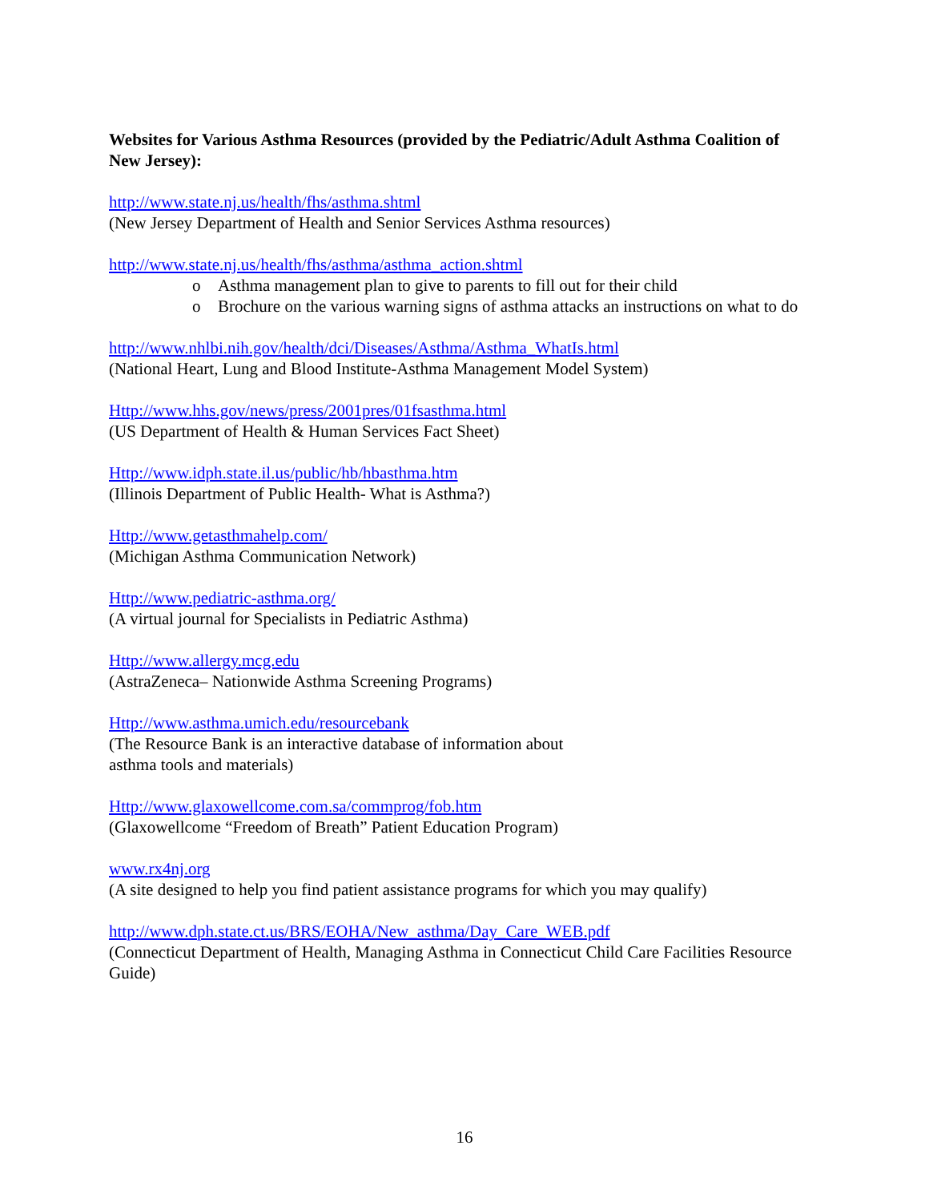Websites for Various Asthma Resources (provided by the Pediatric/Adult Asthma Coalition of New Jersey):
http://www.state.nj.us/health/fhs/asthma.shtml
(New Jersey Department of Health and Senior Services Asthma resources)
http://www.state.nj.us/health/fhs/asthma/asthma_action.shtml
o Asthma management plan to give to parents to fill out for their child
o Brochure on the various warning signs of asthma attacks an instructions on what to do
http://www.nhlbi.nih.gov/health/dci/Diseases/Asthma/Asthma_WhatIs.html
(National Heart, Lung and Blood Institute-Asthma Management Model System)
Http://www.hhs.gov/news/press/2001pres/01fsasthma.html
(US Department of Health & Human Services Fact Sheet)
Http://www.idph.state.il.us/public/hb/hbasthma.htm
(Illinois Department of Public Health- What is Asthma?)
Http://www.getasthmahelp.com/
(Michigan Asthma Communication Network)
Http://www.pediatric-asthma.org/
(A virtual journal for Specialists in Pediatric Asthma)
Http://www.allergy.mcg.edu
(AstraZeneca– Nationwide Asthma Screening Programs)
Http://www.asthma.umich.edu/resourcebank
(The Resource Bank is an interactive database of information about
asthma tools and materials)
Http://www.glaxowellcome.com.sa/commprog/fob.htm
(Glaxowellcome “Freedom of Breath” Patient Education Program)
www.rx4nj.org
(A site designed to help you find patient assistance programs for which you may qualify)
http://www.dph.state.ct.us/BRS/EOHA/New_asthma/Day_Care_WEB.pdf
(Connecticut Department of Health, Managing Asthma in Connecticut Child Care Facilities Resource Guide)
16